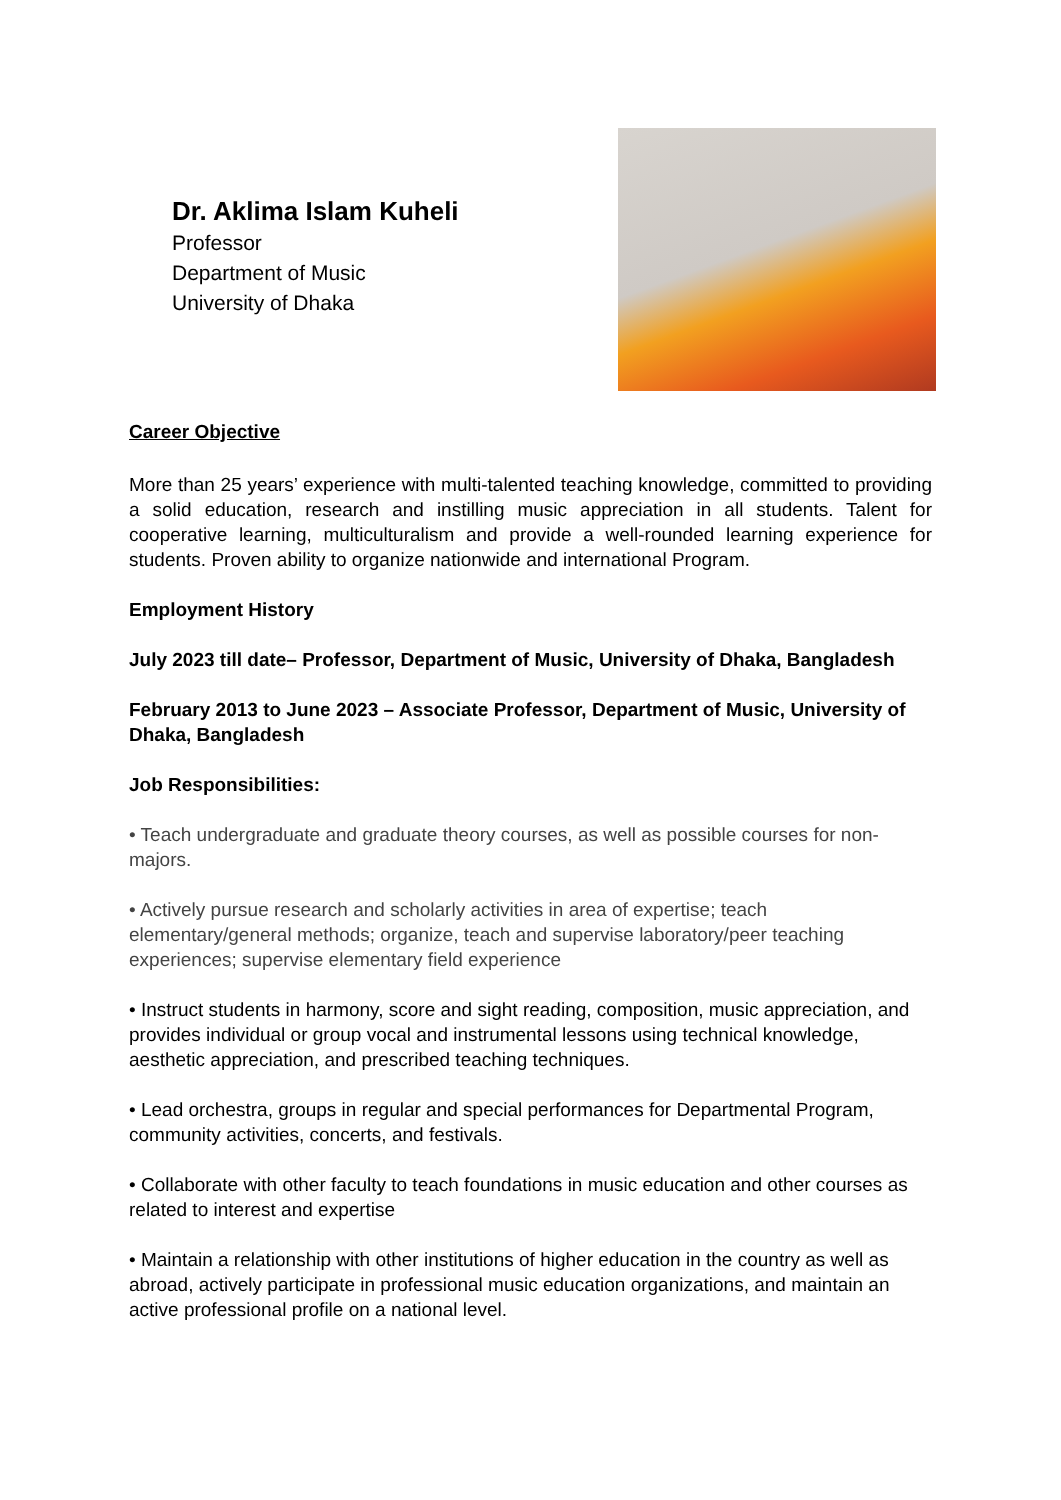Dr. Aklima Islam Kuheli
Professor
Department of Music
University of Dhaka
Career Objective
More than 25 years’ experience with multi-talented teaching knowledge, committed to providing a solid education, research and instilling music appreciation in all students. Talent for cooperative learning, multiculturalism and provide a well-rounded learning experience for students. Proven ability to organize nationwide and international Program.
Employment History
July 2023 till date– Professor, Department of Music, University of Dhaka, Bangladesh
February 2013 to June 2023 – Associate Professor, Department of Music, University of Dhaka, Bangladesh
Job Responsibilities:
• Teach undergraduate and graduate theory courses, as well as possible courses for non-majors.
• Actively pursue research and scholarly activities in area of expertise; teach elementary/general methods; organize, teach and supervise laboratory/peer teaching experiences; supervise elementary field experience
• Instruct students in harmony, score and sight reading, composition, music appreciation, and provides individual or group vocal and instrumental lessons using technical knowledge, aesthetic appreciation, and prescribed teaching techniques.
• Lead orchestra, groups in regular and special performances for Departmental Program, community activities, concerts, and festivals.
• Collaborate with other faculty to teach foundations in music education and other courses as related to interest and expertise
• Maintain a relationship with other institutions of higher education in the country as well as abroad, actively participate in professional music education organizations, and maintain an active professional profile on a national level.